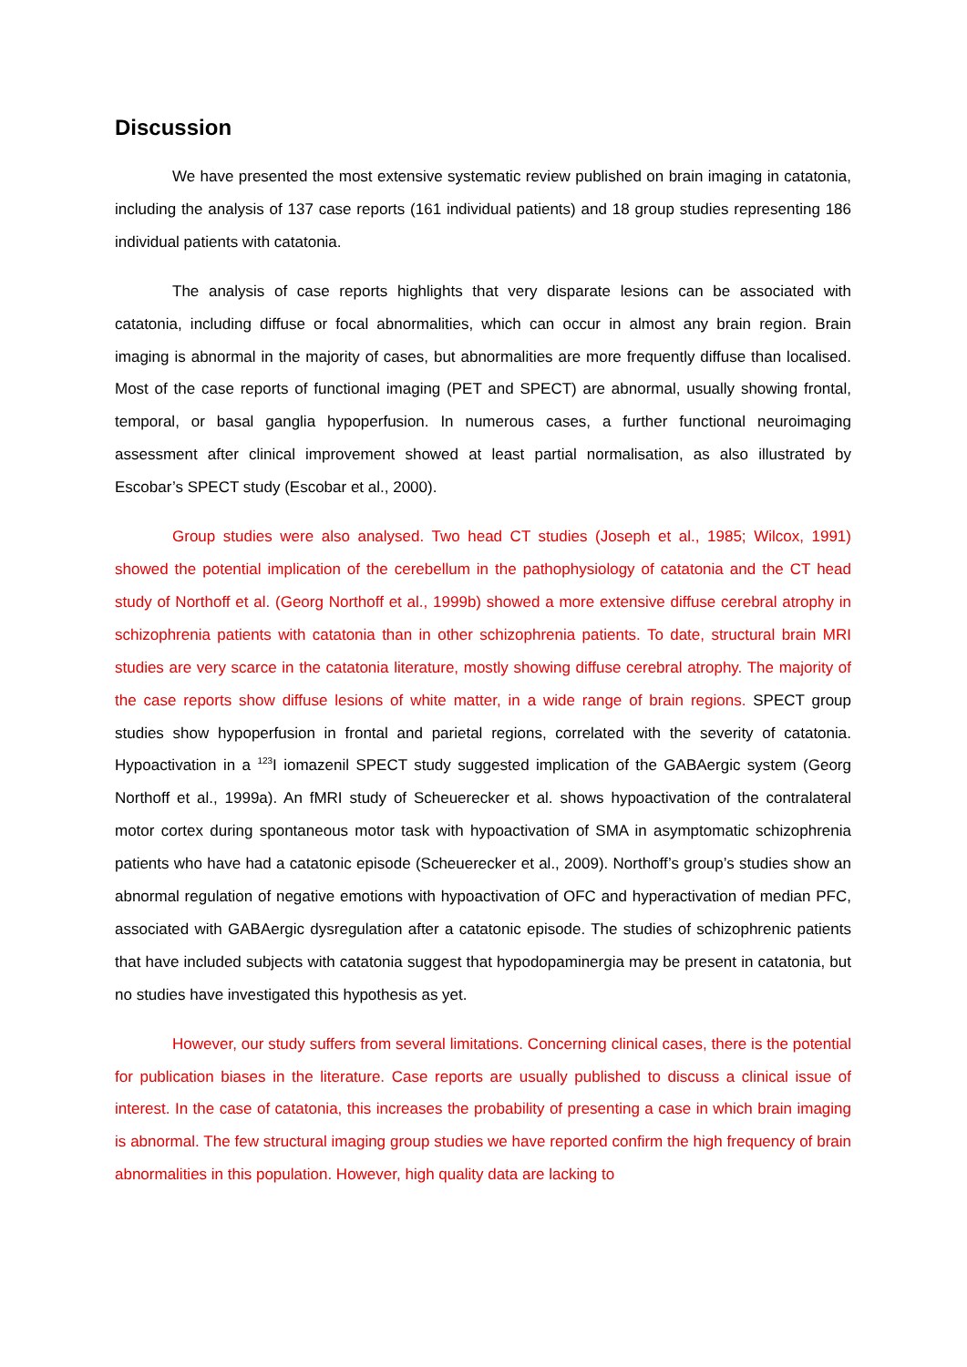Discussion
We have presented the most extensive systematic review published on brain imaging in catatonia, including the analysis of 137 case reports (161 individual patients) and 18 group studies representing 186 individual patients with catatonia.
The analysis of case reports highlights that very disparate lesions can be associated with catatonia, including diffuse or focal abnormalities, which can occur in almost any brain region. Brain imaging is abnormal in the majority of cases, but abnormalities are more frequently diffuse than localised. Most of the case reports of functional imaging (PET and SPECT) are abnormal, usually showing frontal, temporal, or basal ganglia hypoperfusion. In numerous cases, a further functional neuroimaging assessment after clinical improvement showed at least partial normalisation, as also illustrated by Escobar’s SPECT study (Escobar et al., 2000).
Group studies were also analysed. Two head CT studies (Joseph et al., 1985; Wilcox, 1991) showed the potential implication of the cerebellum in the pathophysiology of catatonia and the CT head study of Northoff et al. (Georg Northoff et al., 1999b) showed a more extensive diffuse cerebral atrophy in schizophrenia patients with catatonia than in other schizophrenia patients. To date, structural brain MRI studies are very scarce in the catatonia literature, mostly showing diffuse cerebral atrophy. The majority of the case reports show diffuse lesions of white matter, in a wide range of brain regions. SPECT group studies show hypoperfusion in frontal and parietal regions, correlated with the severity of catatonia. Hypoactivation in a <sup>123</sup>I iomazenil SPECT study suggested implication of the GABAergic system (Georg Northoff et al., 1999a). An fMRI study of Scheuerecker et al. shows hypoactivation of the contralateral motor cortex during spontaneous motor task with hypoactivation of SMA in asymptomatic schizophrenia patients who have had a catatonic episode (Scheuerecker et al., 2009). Northoff’s group’s studies show an abnormal regulation of negative emotions with hypoactivation of OFC and hyperactivation of median PFC, associated with GABAergic dysregulation after a catatonic episode. The studies of schizophrenic patients that have included subjects with catatonia suggest that hypodopaminergia may be present in catatonia, but no studies have investigated this hypothesis as yet.
However, our study suffers from several limitations. Concerning clinical cases, there is the potential for publication biases in the literature. Case reports are usually published to discuss a clinical issue of interest. In the case of catatonia, this increases the probability of presenting a case in which brain imaging is abnormal. The few structural imaging group studies we have reported confirm the high frequency of brain abnormalities in this population. However, high quality data are lacking to